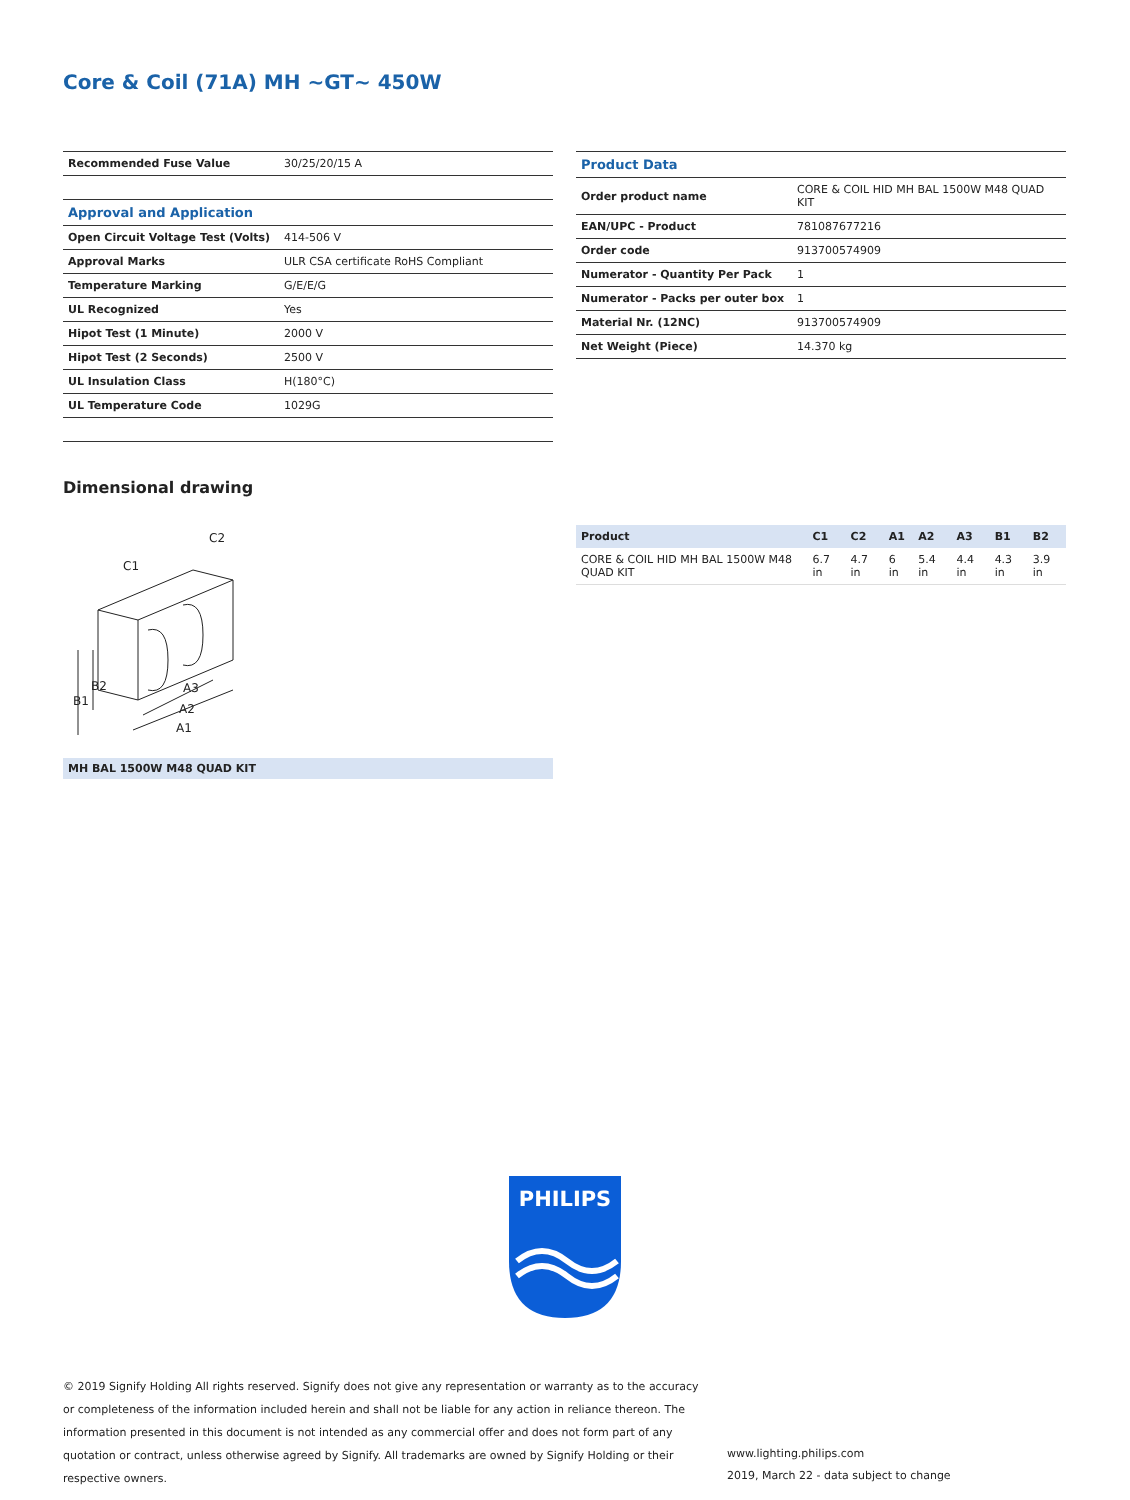Core & Coil (71A) MH ~GT~ 450W
| Recommended Fuse Value | 30/25/20/15 A |
| Approval and Application | |
| Open Circuit Voltage Test (Volts) | 414-506 V |
| Approval Marks | ULR CSA certificate RoHS Compliant |
| Temperature Marking | G/E/E/G |
| UL Recognized | Yes |
| Hipot Test (1 Minute) | 2000 V |
| Hipot Test (2 Seconds) | 2500 V |
| UL Insulation Class | H(180°C) |
| UL Temperature Code | 1029G |
| Product Data | |
| Order product name | CORE & COIL HID MH BAL 1500W M48 QUAD KIT |
| EAN/UPC - Product | 781087677216 |
| Order code | 913700574909 |
| Numerator - Quantity Per Pack | 1 |
| Numerator - Packs per outer box | 1 |
| Material Nr. (12NC) | 913700574909 |
| Net Weight (Piece) | 14.370 kg |
Dimensional drawing
C1
C2
A3
A2
A1
B1
B2
MH BAL 1500W M48 QUAD KIT
| Product | C1 | C2 | A1 | A2 | A3 | B1 | B2 |
| --- | --- | --- | --- | --- | --- | --- | --- |
| CORE & COIL HID MH BAL 1500W M48 QUAD KIT | 6.7 in | 4.7 in | 6 in | 5.4 in | 4.4 in | 4.3 in | 3.9 in |
PHILIPS
© 2019 Signify Holding All rights reserved. Signify does not give any representation or warranty as to the accuracy or completeness of the information included herein and shall not be liable for any action in reliance thereon. The information presented in this document is not intended as any commercial offer and does not form part of any quotation or contract, unless otherwise agreed by Signify. All trademarks are owned by Signify Holding or their respective owners.
www.lighting.philips.com
2019, March 22 - data subject to change